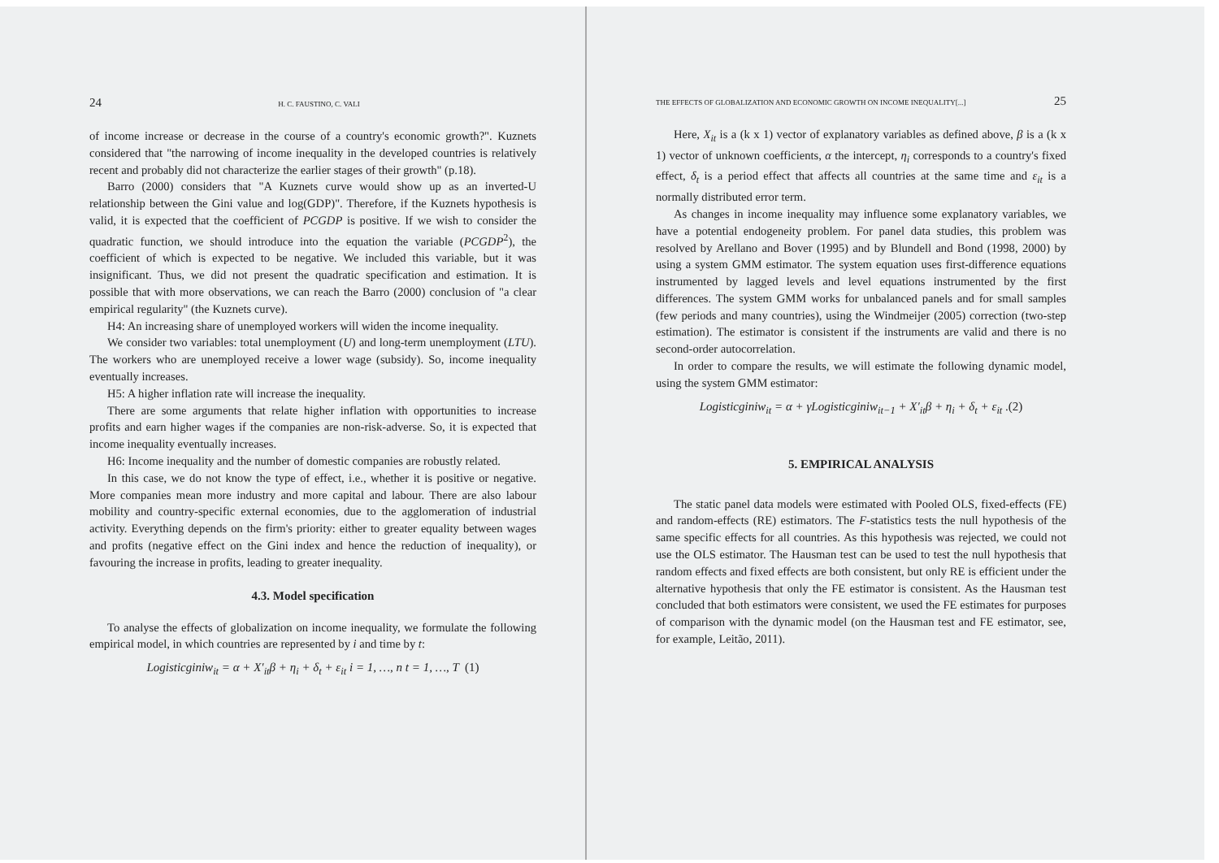24 H. C. FAUSTINO, C. VALI
of income increase or decrease in the course of a country's economic growth?". Kuznets considered that "the narrowing of income inequality in the developed countries is relatively recent and probably did not characterize the earlier stages of their growth" (p.18).
Barro (2000) considers that "A Kuznets curve would show up as an inverted-U relationship between the Gini value and log(GDP)". Therefore, if the Kuznets hypothesis is valid, it is expected that the coefficient of PCGDP is positive. If we wish to consider the quadratic function, we should introduce into the equation the variable (PCGDP<sup>2</sup>), the coefficient of which is expected to be negative. We included this variable, but it was insignificant. Thus, we did not present the quadratic specification and estimation. It is possible that with more observations, we can reach the Barro (2000) conclusion of "a clear empirical regularity" (the Kuznets curve).
H4: An increasing share of unemployed workers will widen the income inequality.
We consider two variables: total unemployment (U) and long-term unemployment (LTU). The workers who are unemployed receive a lower wage (subsidy). So, income inequality eventually increases.
H5: A higher inflation rate will increase the inequality.
There are some arguments that relate higher inflation with opportunities to increase profits and earn higher wages if the companies are non-risk-adverse. So, it is expected that income inequality eventually increases.
H6: Income inequality and the number of domestic companies are robustly related.
In this case, we do not know the type of effect, i.e., whether it is positive or negative. More companies mean more industry and more capital and labour. There are also labour mobility and country-specific external economies, due to the agglomeration of industrial activity. Everything depends on the firm's priority: either to greater equality between wages and profits (negative effect on the Gini index and hence the reduction of inequality), or favouring the increase in profits, leading to greater inequality.
4.3. Model specification
To analyse the effects of globalization on income inequality, we formulate the following empirical model, in which countries are represented by i and time by t:
Logisticginiw<sub>it</sub> = α + X′<sub>it</sub>β + η<sub>i</sub> + δ<sub>t</sub> + ε<sub>it</sub> i = 1, …, n t = 1, …, T (1)
THE EFFECTS OF GLOBALIZATION AND ECONOMIC GROWTH ON INCOME INEQUALITY[...] 25
Here, X<sub>it</sub> is a (k x 1) vector of explanatory variables as defined above, β is a (k x 1) vector of unknown coefficients, α the intercept, η<sub>i</sub> corresponds to a country's fixed effect, δ<sub>t</sub> is a period effect that affects all countries at the same time and ε<sub>it</sub> is a normally distributed error term.
As changes in income inequality may influence some explanatory variables, we have a potential endogeneity problem. For panel data studies, this problem was resolved by Arellano and Bover (1995) and by Blundell and Bond (1998, 2000) by using a system GMM estimator. The system equation uses first-difference equations instrumented by lagged levels and level equations instrumented by the first differences. The system GMM works for unbalanced panels and for small samples (few periods and many countries), using the Windmeijer (2005) correction (two-step estimation). The estimator is consistent if the instruments are valid and there is no second-order autocorrelation.
In order to compare the results, we will estimate the following dynamic model, using the system GMM estimator:
Logisticginiw<sub>it</sub> = α + γLogisticginiw<sub>it−1</sub> + X′<sub>it</sub>β + η<sub>i</sub> + δ<sub>t</sub> + ε<sub>it</sub> .(2)
5. EMPIRICAL ANALYSIS
The static panel data models were estimated with Pooled OLS, fixed-effects (FE) and random-effects (RE) estimators. The F-statistics tests the null hypothesis of the same specific effects for all countries. As this hypothesis was rejected, we could not use the OLS estimator. The Hausman test can be used to test the null hypothesis that random effects and fixed effects are both consistent, but only RE is efficient under the alternative hypothesis that only the FE estimator is consistent. As the Hausman test concluded that both estimators were consistent, we used the FE estimates for purposes of comparison with the dynamic model (on the Hausman test and FE estimator, see, for example, Leitão, 2011).